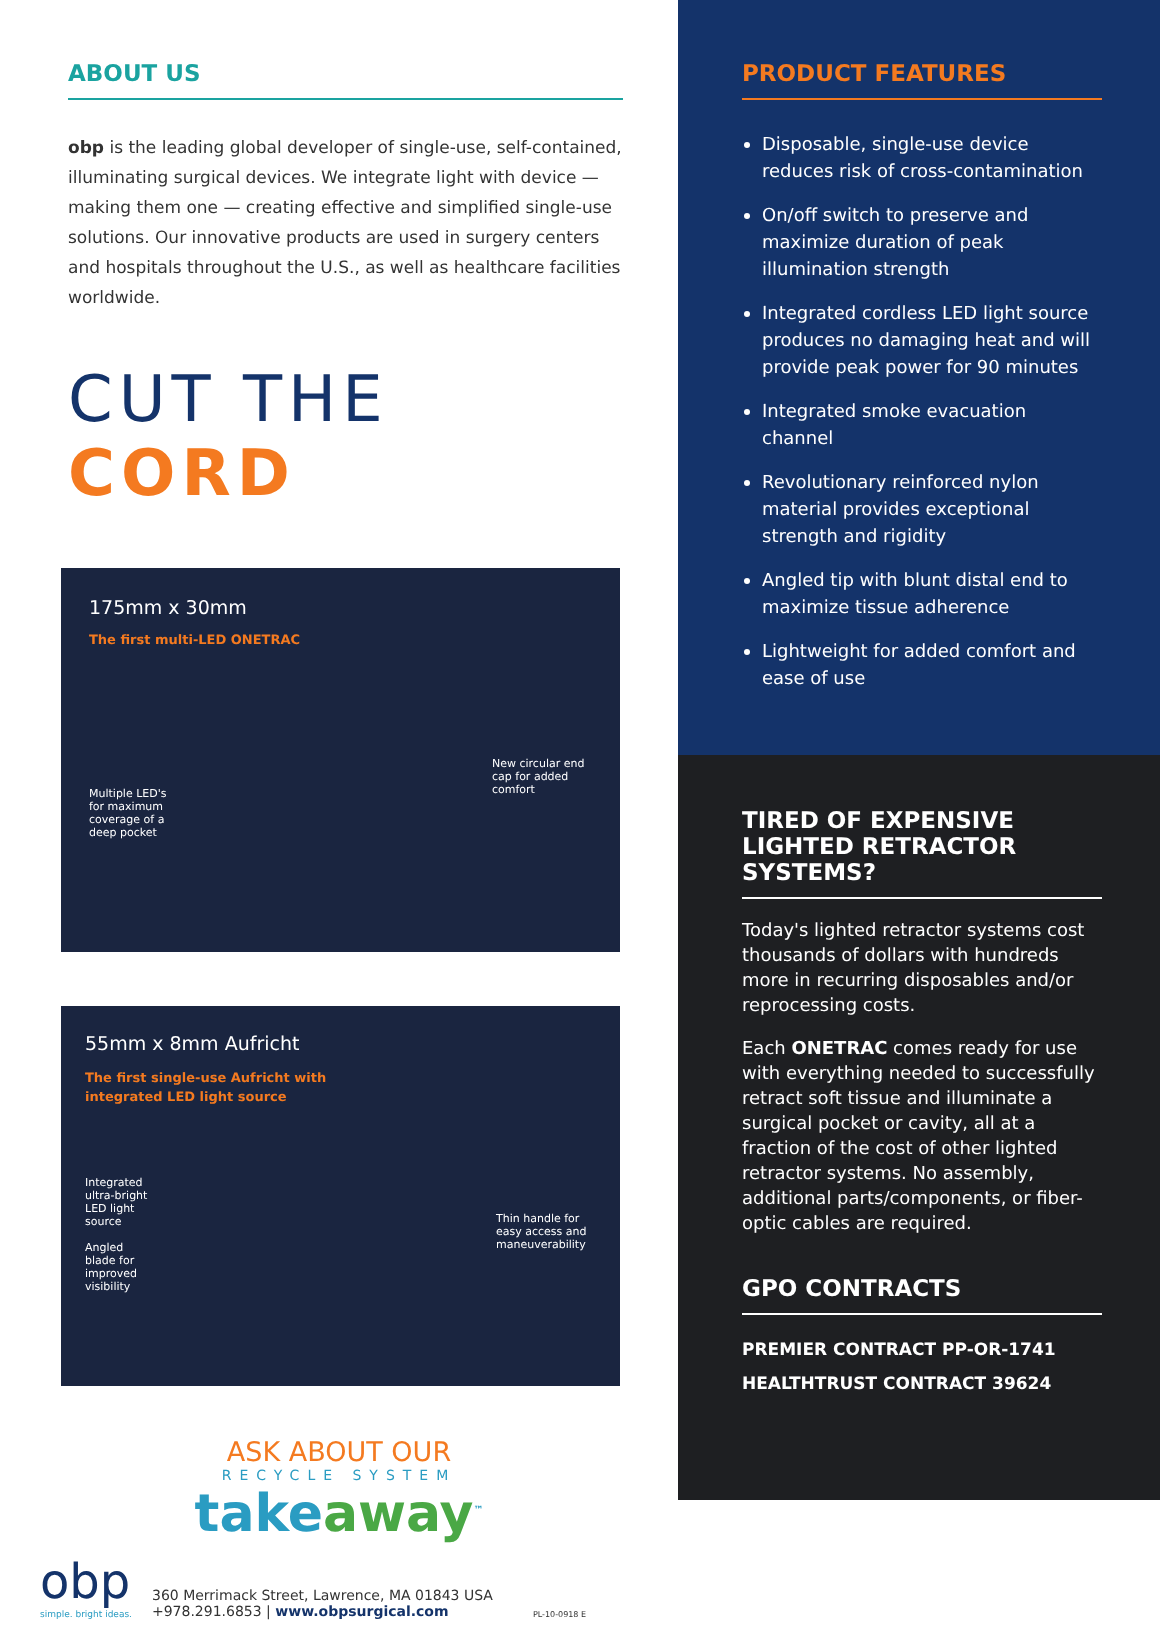ABOUT US
obp is the leading global developer of single-use, self-contained, illuminating surgical devices. We integrate light with device — making them one — creating effective and simplified single-use solutions. Our innovative products are used in surgery centers and hospitals throughout the U.S., as well as healthcare facilities worldwide.
CUT THE CORD
175mm x 30mm
The first multi-LED ONETRAC
Multiple LED's for maximum coverage of a deep pocket
New circular end cap for added comfort
55mm x 8mm Aufricht
The first single-use Aufricht with
integrated LED light source
Integrated ultra-bright LED light source
Angled blade for improved visibility
Thin handle for easy access and maneuverability
ASK ABOUT OUR
RECYCLE SYSTEM
takeaway<sup>™</sup>
obp
simple. bright ideas.
360 Merrimack Street, Lawrence, MA 01843 USA
+978.291.6853 | www.obpsurgical.com
PL-10-0918 E
PRODUCT FEATURES
Disposable, single-use device reduces risk of cross-contamination
On/off switch to preserve and maximize duration of peak illumination strength
Integrated cordless LED light source produces no damaging heat and will provide peak power for 90 minutes
Integrated smoke evacuation channel
Revolutionary reinforced nylon material provides exceptional strength and rigidity
Angled tip with blunt distal end to maximize tissue adherence
Lightweight for added comfort and ease of use
TIRED OF EXPENSIVE LIGHTED RETRACTOR SYSTEMS?
Today's lighted retractor systems cost thousands of dollars with hundreds more in recurring disposables and/or reprocessing costs.
Each ONETRAC comes ready for use with everything needed to successfully retract soft tissue and illuminate a surgical pocket or cavity, all at a fraction of the cost of other lighted retractor systems. No assembly, additional parts/components, or fiber-optic cables are required.
GPO CONTRACTS
PREMIER CONTRACT PP-OR-1741
HEALTHTRUST CONTRACT 39624